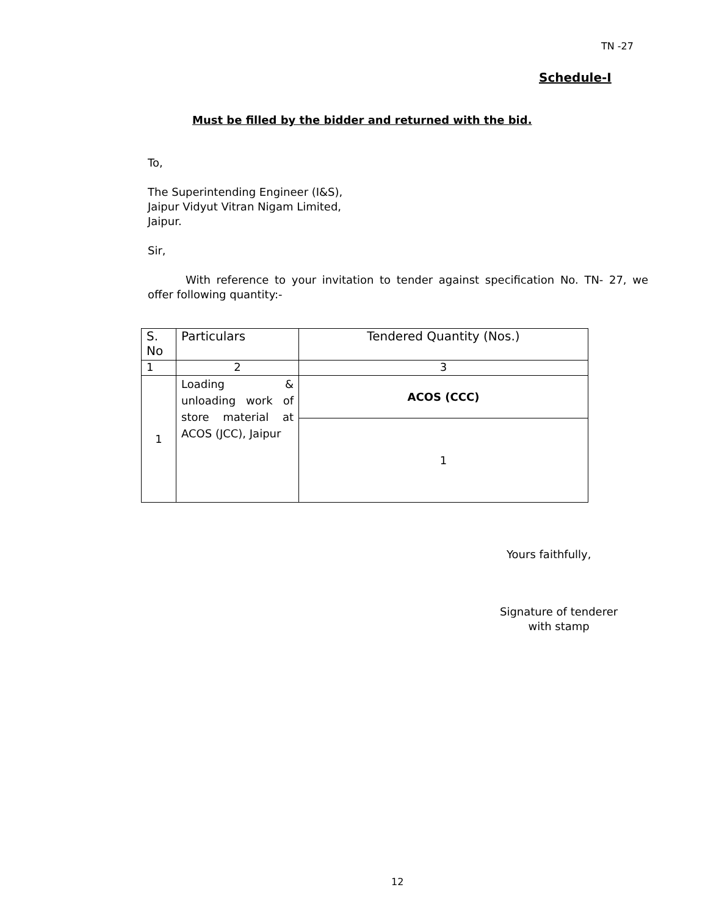TN -27
Schedule-I
Must be filled by the bidder and returned with the bid.
To,
The Superintending Engineer (I&S),
Jaipur Vidyut Vitran Nigam Limited,
Jaipur.
Sir,
With reference to your invitation to tender against specification No. TN- 27, we offer following quantity:-
| S. No | Particulars | Tendered Quantity (Nos.) |
| 1 | 2 | 3 |
| 1 | Loading & unloading work of store material at ACOS (JCC), Jaipur | ACOS (CCC) |
| | | 1 |
Yours faithfully,
Signature of tenderer
with stamp
12